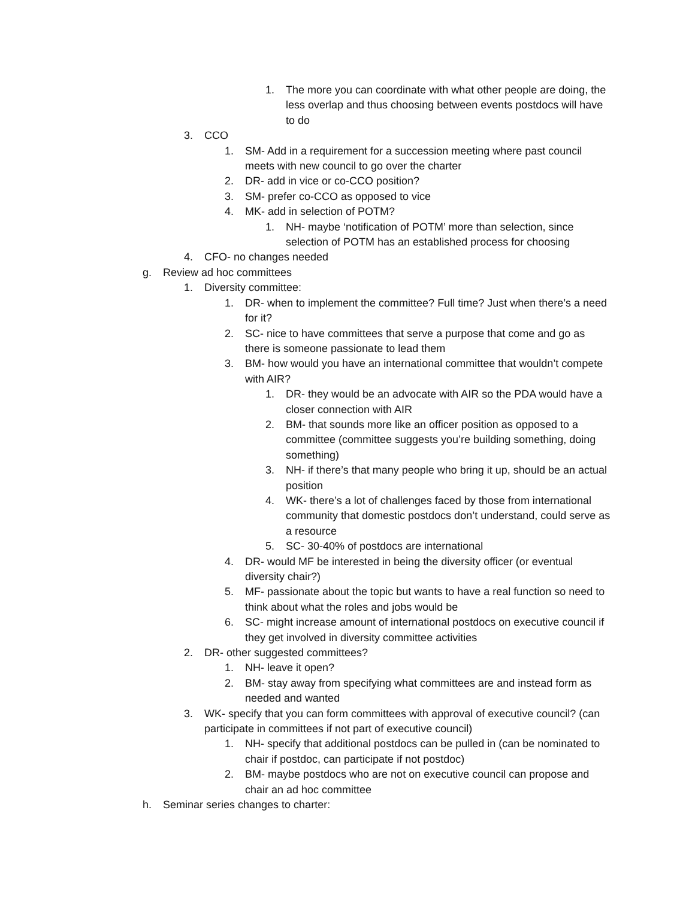1. The more you can coordinate with what other people are doing, the less overlap and thus choosing between events postdocs will have to do
3. CCO
1. SM- Add in a requirement for a succession meeting where past council meets with new council to go over the charter
2. DR- add in vice or co-CCO position?
3. SM- prefer co-CCO as opposed to vice
4. MK- add in selection of POTM?
1. NH- maybe ‘notification of POTM’ more than selection, since selection of POTM has an established process for choosing
4. CFO- no changes needed
g. Review ad hoc committees
1. Diversity committee:
1. DR- when to implement the committee? Full time? Just when there’s a need for it?
2. SC- nice to have committees that serve a purpose that come and go as there is someone passionate to lead them
3. BM- how would you have an international committee that wouldn’t compete with AIR?
1. DR- they would be an advocate with AIR so the PDA would have a closer connection with AIR
2. BM- that sounds more like an officer position as opposed to a committee (committee suggests you’re building something, doing something)
3. NH- if there’s that many people who bring it up, should be an actual position
4. WK- there’s a lot of challenges faced by those from international community that domestic postdocs don’t understand, could serve as a resource
5. SC- 30-40% of postdocs are international
4. DR- would MF be interested in being the diversity officer (or eventual diversity chair?)
5. MF- passionate about the topic but wants to have a real function so need to think about what the roles and jobs would be
6. SC- might increase amount of international postdocs on executive council if they get involved in diversity committee activities
2. DR- other suggested committees?
1. NH- leave it open?
2. BM- stay away from specifying what committees are and instead form as needed and wanted
3. WK- specify that you can form committees with approval of executive council? (can participate in committees if not part of executive council)
1. NH- specify that additional postdocs can be pulled in (can be nominated to chair if postdoc, can participate if not postdoc)
2. BM- maybe postdocs who are not on executive council can propose and chair an ad hoc committee
h. Seminar series changes to charter: